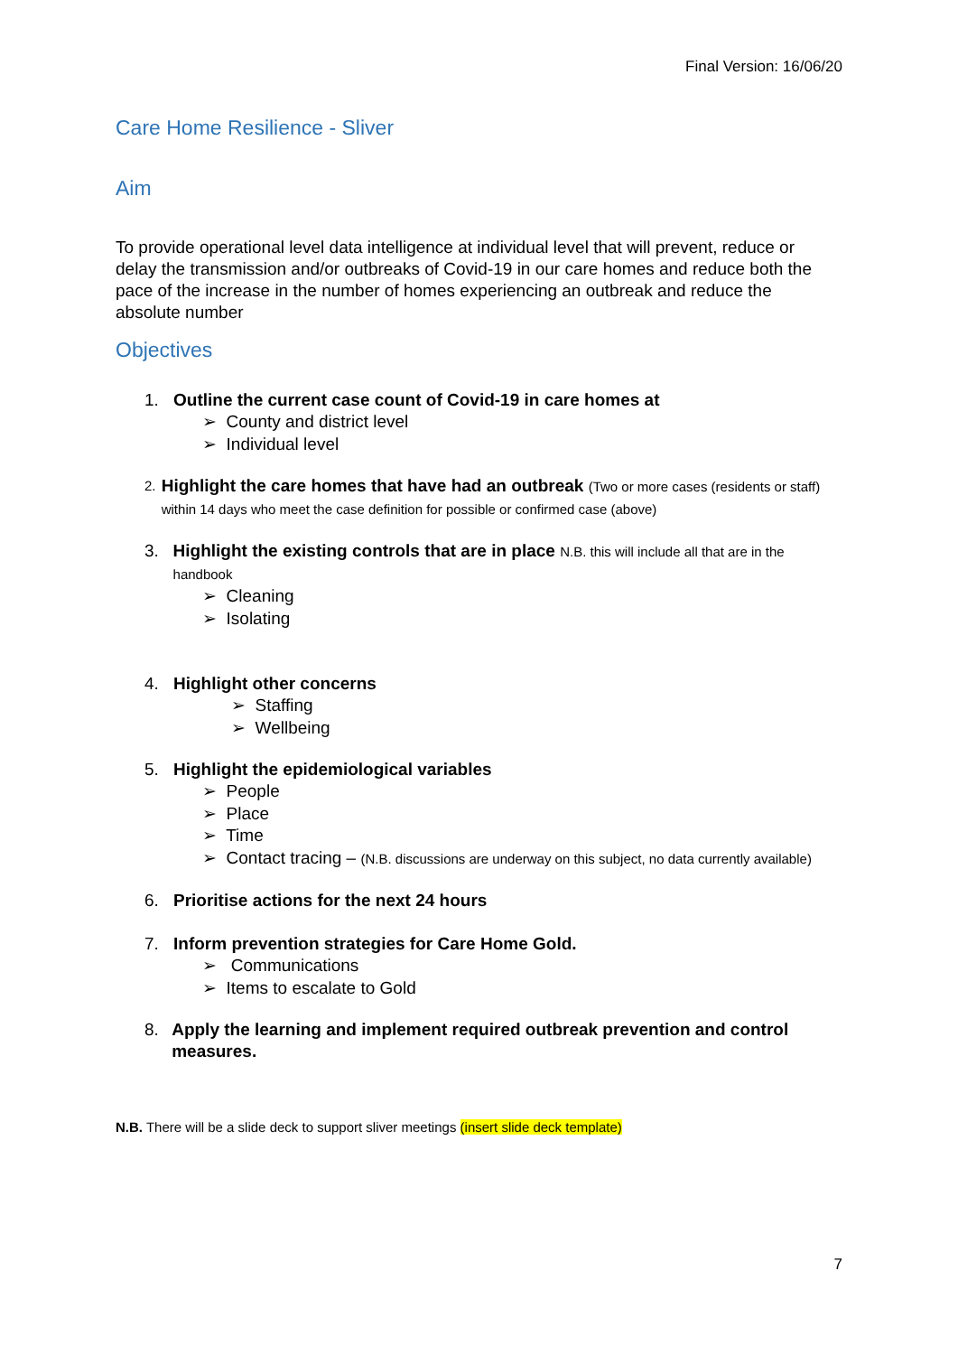Final Version: 16/06/20
Care Home Resilience - Sliver
Aim
To provide operational level data intelligence at individual level that will prevent, reduce or delay the transmission and/or outbreaks of Covid-19 in our care homes and reduce both the pace of the increase in the number of homes experiencing an outbreak and reduce the absolute number
Objectives
1. Outline the current case count of Covid-19 in care homes at
➢ County and district level
➢ Individual level
2.
Highlight the care homes that have had an outbreak (Two or more cases (residents or staff) within 14 days who meet the case definition for possible or confirmed case (above)
3. Highlight the existing controls that are in place N.B. this will include all that are in the handbook
➢ Cleaning
➢ Isolating
4. Highlight other concerns
➢ Staffing
➢ Wellbeing
5. Highlight the epidemiological variables
➢ People
➢ Place
➢ Time
➢ Contact tracing – (N.B. discussions are underway on this subject, no data currently available)
6. Prioritise actions for the next 24 hours
7. Inform prevention strategies for Care Home Gold.
➢ Communications
➢ Items to escalate to Gold
8. Apply the learning and implement required outbreak prevention and control measures.
N.B. There will be a slide deck to support sliver meetings (insert slide deck template)
7